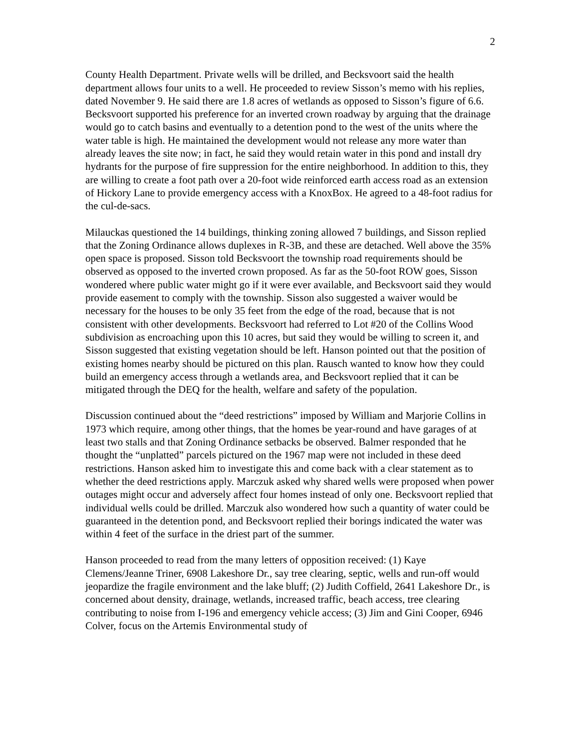2
County Health Department. Private wells will be drilled, and Becksvoort said the health department allows four units to a well. He proceeded to review Sisson’s memo with his replies, dated November 9. He said there are 1.8 acres of wetlands as opposed to Sisson’s figure of 6.6. Becksvoort supported his preference for an inverted crown roadway by arguing that the drainage would go to catch basins and eventually to a detention pond to the west of the units where the water table is high. He maintained the development would not release any more water than already leaves the site now; in fact, he said they would retain water in this pond and install dry hydrants for the purpose of fire suppression for the entire neighborhood. In addition to this, they are willing to create a foot path over a 20-foot wide reinforced earth access road as an extension of Hickory Lane to provide emergency access with a KnoxBox. He agreed to a 48-foot radius for the cul-de-sacs.
Milauckas questioned the 14 buildings, thinking zoning allowed 7 buildings, and Sisson replied that the Zoning Ordinance allows duplexes in R-3B, and these are detached. Well above the 35% open space is proposed. Sisson told Becksvoort the township road requirements should be observed as opposed to the inverted crown proposed. As far as the 50-foot ROW goes, Sisson wondered where public water might go if it were ever available, and Becksvoort said they would provide easement to comply with the township. Sisson also suggested a waiver would be necessary for the houses to be only 35 feet from the edge of the road, because that is not consistent with other developments. Becksvoort had referred to Lot #20 of the Collins Wood subdivision as encroaching upon this 10 acres, but said they would be willing to screen it, and Sisson suggested that existing vegetation should be left. Hanson pointed out that the position of existing homes nearby should be pictured on this plan. Rausch wanted to know how they could build an emergency access through a wetlands area, and Becksvoort replied that it can be mitigated through the DEQ for the health, welfare and safety of the population.
Discussion continued about the “deed restrictions” imposed by William and Marjorie Collins in 1973 which require, among other things, that the homes be year-round and have garages of at least two stalls and that Zoning Ordinance setbacks be observed. Balmer responded that he thought the “unplatted” parcels pictured on the 1967 map were not included in these deed restrictions. Hanson asked him to investigate this and come back with a clear statement as to whether the deed restrictions apply. Marczuk asked why shared wells were proposed when power outages might occur and adversely affect four homes instead of only one. Becksvoort replied that individual wells could be drilled. Marczuk also wondered how such a quantity of water could be guaranteed in the detention pond, and Becksvoort replied their borings indicated the water was within 4 feet of the surface in the driest part of the summer.
Hanson proceeded to read from the many letters of opposition received: (1) Kaye Clemens/Jeanne Triner, 6908 Lakeshore Dr., say tree clearing, septic, wells and run-off would jeopardize the fragile environment and the lake bluff; (2) Judith Coffield, 2641 Lakeshore Dr., is concerned about density, drainage, wetlands, increased traffic, beach access, tree clearing contributing to noise from I-196 and emergency vehicle access; (3) Jim and Gini Cooper, 6946 Colver, focus on the Artemis Environmental study of